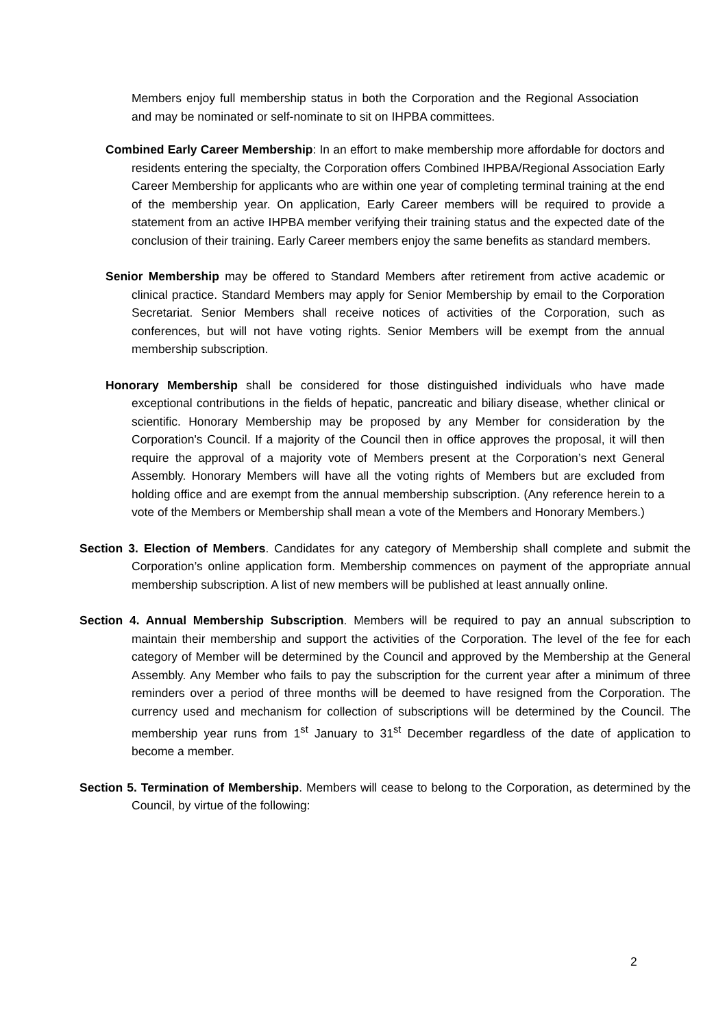Members enjoy full membership status in both the Corporation and the Regional Association and may be nominated or self-nominate to sit on IHPBA committees.
Combined Early Career Membership: In an effort to make membership more affordable for doctors and residents entering the specialty, the Corporation offers Combined IHPBA/Regional Association Early Career Membership for applicants who are within one year of completing terminal training at the end of the membership year. On application, Early Career members will be required to provide a statement from an active IHPBA member verifying their training status and the expected date of the conclusion of their training. Early Career members enjoy the same benefits as standard members.
Senior Membership may be offered to Standard Members after retirement from active academic or clinical practice. Standard Members may apply for Senior Membership by email to the Corporation Secretariat. Senior Members shall receive notices of activities of the Corporation, such as conferences, but will not have voting rights. Senior Members will be exempt from the annual membership subscription.
Honorary Membership shall be considered for those distinguished individuals who have made exceptional contributions in the fields of hepatic, pancreatic and biliary disease, whether clinical or scientific. Honorary Membership may be proposed by any Member for consideration by the Corporation's Council. If a majority of the Council then in office approves the proposal, it will then require the approval of a majority vote of Members present at the Corporation’s next General Assembly. Honorary Members will have all the voting rights of Members but are excluded from holding office and are exempt from the annual membership subscription. (Any reference herein to a vote of the Members or Membership shall mean a vote of the Members and Honorary Members.)
Section 3. Election of Members. Candidates for any category of Membership shall complete and submit the Corporation’s online application form. Membership commences on payment of the appropriate annual membership subscription. A list of new members will be published at least annually online.
Section 4. Annual Membership Subscription. Members will be required to pay an annual subscription to maintain their membership and support the activities of the Corporation. The level of the fee for each category of Member will be determined by the Council and approved by the Membership at the General Assembly. Any Member who fails to pay the subscription for the current year after a minimum of three reminders over a period of three months will be deemed to have resigned from the Corporation. The currency used and mechanism for collection of subscriptions will be determined by the Council. The membership year runs from 1<sup>st</sup> January to 31<sup>st</sup> December regardless of the date of application to become a member.
Section 5. Termination of Membership. Members will cease to belong to the Corporation, as determined by the Council, by virtue of the following:
2